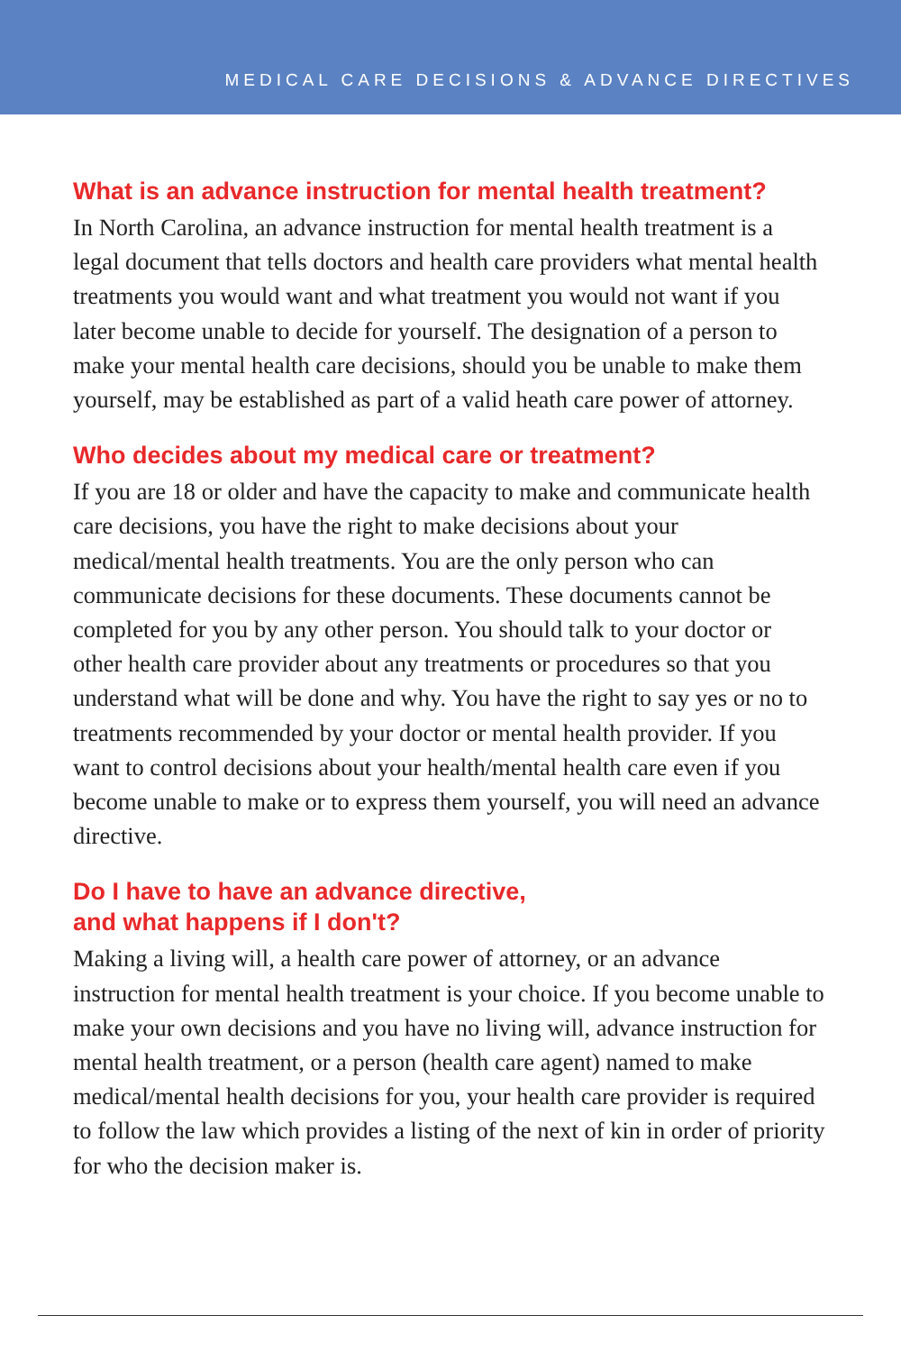MEDICAL CARE DECISIONS & ADVANCE DIRECTIVES
What is an advance instruction for mental health treatment?
In North Carolina, an advance instruction for mental health treatment is a legal document that tells doctors and health care providers what mental health treatments you would want and what treatment you would not want if you later become unable to decide for yourself. The designation of a person to make your mental health care decisions, should you be unable to make them yourself, may be established as part of a valid heath care power of attorney.
Who decides about my medical care or treatment?
If you are 18 or older and have the capacity to make and communicate health care decisions, you have the right to make decisions about your medical/mental health treatments. You are the only person who can communicate decisions for these documents. These documents cannot be completed for you by any other person. You should talk to your doctor or other health care provider about any treatments or procedures so that you understand what will be done and why. You have the right to say yes or no to treatments recommended by your doctor or mental health provider. If you want to control decisions about your health/mental health care even if you become unable to make or to express them yourself, you will need an advance directive.
Do I have to have an advance directive,
and what happens if I don't?
Making a living will, a health care power of attorney, or an advance instruction for mental health treatment is your choice. If you become unable to make your own decisions and you have no living will, advance instruction for mental health treatment, or a person (health care agent) named to make medical/mental health decisions for you, your health care provider is required to follow the law which provides a listing of the next of kin in order of priority for who the decision maker is.